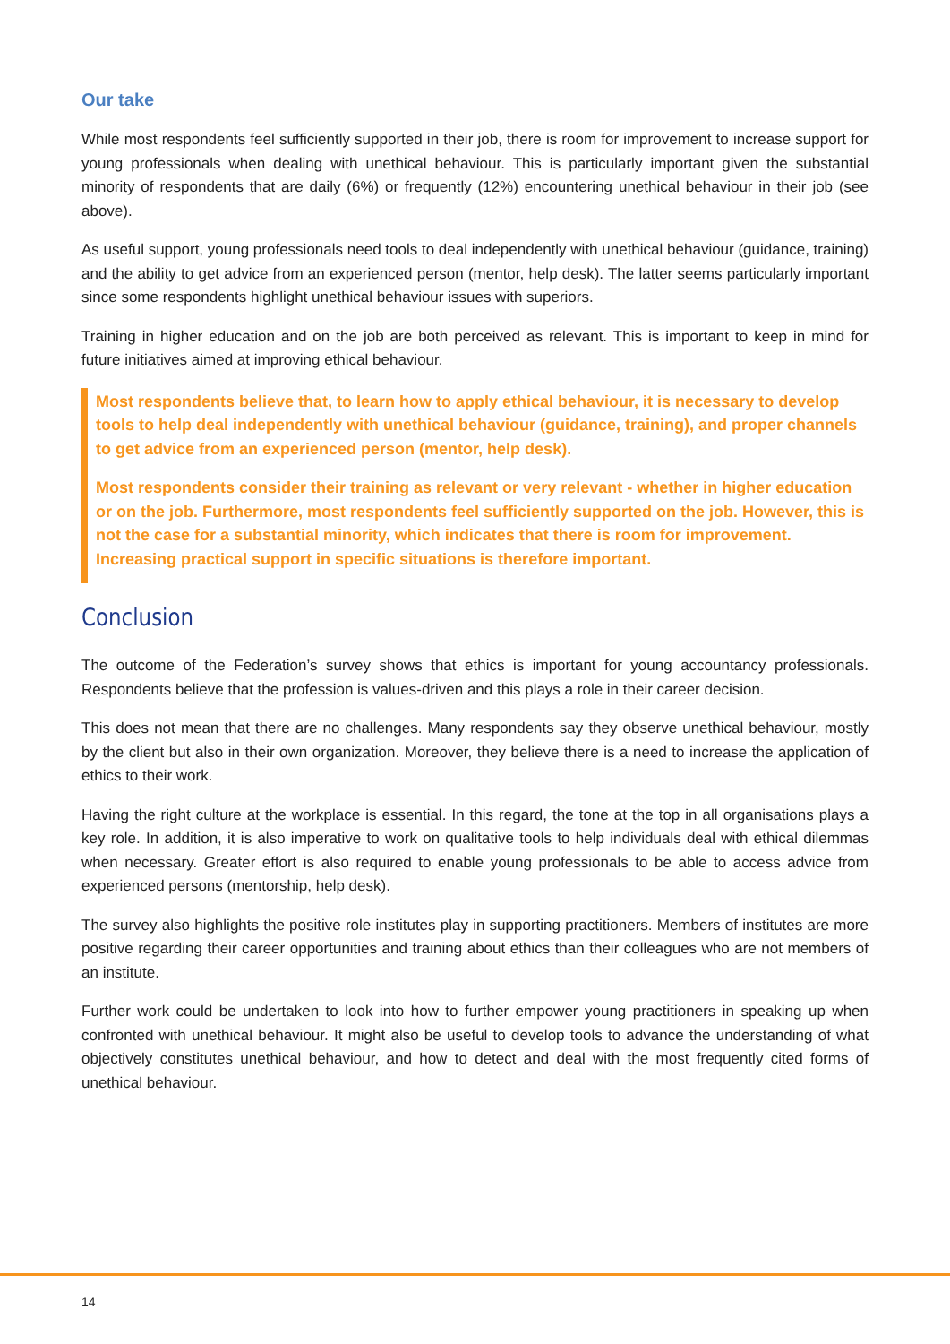Our take
While most respondents feel sufficiently supported in their job, there is room for improvement to increase support for young professionals when dealing with unethical behaviour. This is particularly important given the substantial minority of respondents that are daily (6%) or frequently (12%) encountering unethical behaviour in their job (see above).
As useful support, young professionals need tools to deal independently with unethical behaviour (guidance, training) and the ability to get advice from an experienced person (mentor, help desk). The latter seems particularly important since some respondents highlight unethical behaviour issues with superiors.
Training in higher education and on the job are both perceived as relevant. This is important to keep in mind for future initiatives aimed at improving ethical behaviour.
Most respondents believe that, to learn how to apply ethical behaviour, it is necessary to develop tools to help deal independently with unethical behaviour (guidance, training), and proper channels to get advice from an experienced person (mentor, help desk).
Most respondents consider their training as relevant or very relevant - whether in higher education or on the job. Furthermore, most respondents feel sufficiently supported on the job. However, this is not the case for a substantial minority, which indicates that there is room for improvement. Increasing practical support in specific situations is therefore important.
Conclusion
The outcome of the Federation’s survey shows that ethics is important for young accountancy professionals. Respondents believe that the profession is values-driven and this plays a role in their career decision.
This does not mean that there are no challenges. Many respondents say they observe unethical behaviour, mostly by the client but also in their own organization. Moreover, they believe there is a need to increase the application of ethics to their work.
Having the right culture at the workplace is essential. In this regard, the tone at the top in all organisations plays a key role. In addition, it is also imperative to work on qualitative tools to help individuals deal with ethical dilemmas when necessary. Greater effort is also required to enable young professionals to be able to access advice from experienced persons (mentorship, help desk).
The survey also highlights the positive role institutes play in supporting practitioners. Members of institutes are more positive regarding their career opportunities and training about ethics than their colleagues who are not members of an institute.
Further work could be undertaken to look into how to further empower young practitioners in speaking up when confronted with unethical behaviour. It might also be useful to develop tools to advance the understanding of what objectively constitutes unethical behaviour, and how to detect and deal with the most frequently cited forms of unethical behaviour.
14